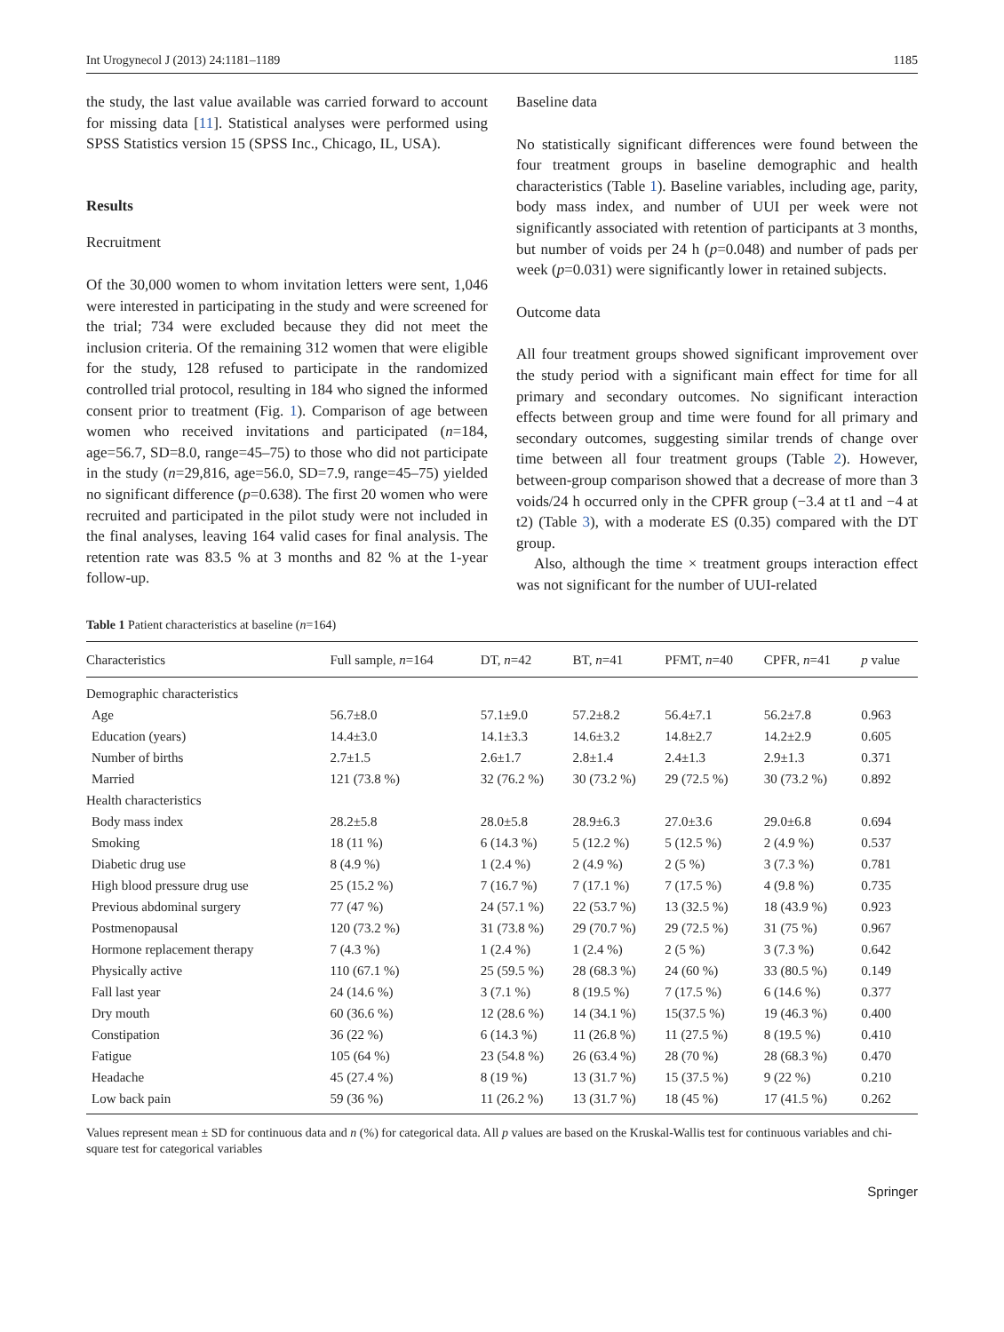Int Urogynecol J (2013) 24:1181–1189 1185
the study, the last value available was carried forward to account for missing data [11]. Statistical analyses were performed using SPSS Statistics version 15 (SPSS Inc., Chicago, IL, USA).
Results
Recruitment
Of the 30,000 women to whom invitation letters were sent, 1,046 were interested in participating in the study and were screened for the trial; 734 were excluded because they did not meet the inclusion criteria. Of the remaining 312 women that were eligible for the study, 128 refused to participate in the randomized controlled trial protocol, resulting in 184 who signed the informed consent prior to treatment (Fig. 1). Comparison of age between women who received invitations and participated (n=184, age=56.7, SD=8.0, range=45–75) to those who did not participate in the study (n=29,816, age=56.0, SD=7.9, range=45–75) yielded no significant difference (p=0.638). The first 20 women who were recruited and participated in the pilot study were not included in the final analyses, leaving 164 valid cases for final analysis. The retention rate was 83.5 % at 3 months and 82 % at the 1-year follow-up.
Baseline data
No statistically significant differences were found between the four treatment groups in baseline demographic and health characteristics (Table 1). Baseline variables, including age, parity, body mass index, and number of UUI per week were not significantly associated with retention of participants at 3 months, but number of voids per 24 h (p=0.048) and number of pads per week (p=0.031) were significantly lower in retained subjects.
Outcome data
All four treatment groups showed significant improvement over the study period with a significant main effect for time for all primary and secondary outcomes. No significant interaction effects between group and time were found for all primary and secondary outcomes, suggesting similar trends of change over time between all four treatment groups (Table 2). However, between-group comparison showed that a decrease of more than 3 voids/24 h occurred only in the CPFR group (−3.4 at t1 and −4 at t2) (Table 3), with a moderate ES (0.35) compared with the DT group.
Also, although the time × treatment groups interaction effect was not significant for the number of UUI-related
Table 1 Patient characteristics at baseline (n=164)
| Characteristics | Full sample, n =164 | DT, n =42 | BT, n =41 | PFMT, n =40 | CPFR, n =41 | p value |
| --- | --- | --- | --- | --- | --- | --- |
| Demographic characteristics | | | | | | |
| Age | 56.7±8.0 | 57.1±9.0 | 57.2±8.2 | 56.4±7.1 | 56.2±7.8 | 0.963 |
| Education (years) | 14.4±3.0 | 14.1±3.3 | 14.6±3.2 | 14.8±2.7 | 14.2±2.9 | 0.605 |
| Number of births | 2.7±1.5 | 2.6±1.7 | 2.8±1.4 | 2.4±1.3 | 2.9±1.3 | 0.371 |
| Married | 121 (73.8 %) | 32 (76.2 %) | 30 (73.2 %) | 29 (72.5 %) | 30 (73.2 %) | 0.892 |
| Health characteristics | | | | | | |
| Body mass index | 28.2±5.8 | 28.0±5.8 | 28.9±6.3 | 27.0±3.6 | 29.0±6.8 | 0.694 |
| Smoking | 18 (11 %) | 6 (14.3 %) | 5 (12.2 %) | 5 (12.5 %) | 2 (4.9 %) | 0.537 |
| Diabetic drug use | 8 (4.9 %) | 1 (2.4 %) | 2 (4.9 %) | 2 (5 %) | 3 (7.3 %) | 0.781 |
| High blood pressure drug use | 25 (15.2 %) | 7 (16.7 %) | 7 (17.1 %) | 7 (17.5 %) | 4 (9.8 %) | 0.735 |
| Previous abdominal surgery | 77 (47 %) | 24 (57.1 %) | 22 (53.7 %) | 13 (32.5 %) | 18 (43.9 %) | 0.923 |
| Postmenopausal | 120 (73.2 %) | 31 (73.8 %) | 29 (70.7 %) | 29 (72.5 %) | 31 (75 %) | 0.967 |
| Hormone replacement therapy | 7 (4.3 %) | 1 (2.4 %) | 1 (2.4 %) | 2 (5 %) | 3 (7.3 %) | 0.642 |
| Physically active | 110 (67.1 %) | 25 (59.5 %) | 28 (68.3 %) | 24 (60 %) | 33 (80.5 %) | 0.149 |
| Fall last year | 24 (14.6 %) | 3 (7.1 %) | 8 (19.5 %) | 7 (17.5 %) | 6 (14.6 %) | 0.377 |
| Dry mouth | 60 (36.6 %) | 12 (28.6 %) | 14 (34.1 %) | 15(37.5 %) | 19 (46.3 %) | 0.400 |
| Constipation | 36 (22 %) | 6 (14.3 %) | 11 (26.8 %) | 11 (27.5 %) | 8 (19.5 %) | 0.410 |
| Fatigue | 105 (64 %) | 23 (54.8 %) | 26 (63.4 %) | 28 (70 %) | 28 (68.3 %) | 0.470 |
| Headache | 45 (27.4 %) | 8 (19 %) | 13 (31.7 %) | 15 (37.5 %) | 9 (22 %) | 0.210 |
| Low back pain | 59 (36 %) | 11 (26.2 %) | 13 (31.7 %) | 18 (45 %) | 17 (41.5 %) | 0.262 |
Values represent mean ± SD for continuous data and n (%) for categorical data. All p values are based on the Kruskal-Wallis test for continuous variables and chi-square test for categorical variables
Springer